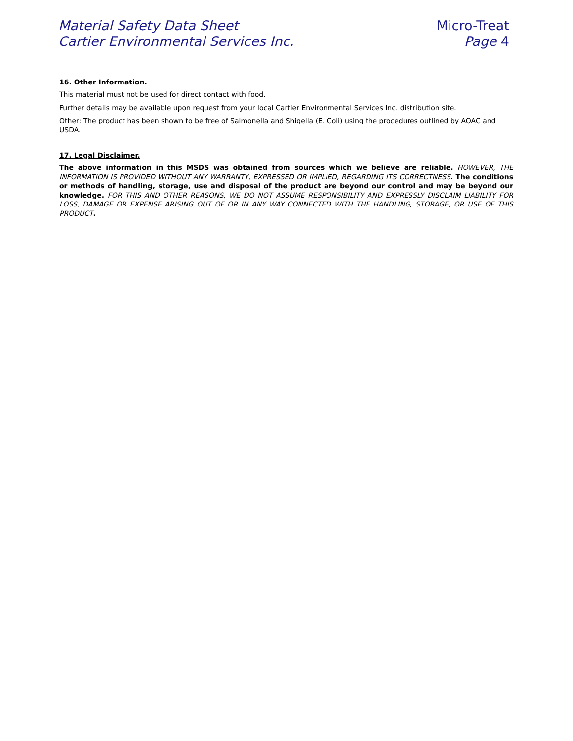Material Safety Data Sheet
Cartier Environmental Services Inc.
Micro-Treat
Page 4
16. Other Information.
This material must not be used for direct contact with food.
Further details may be available upon request from your local Cartier Environmental Services Inc. distribution site.
Other: The product has been shown to be free of Salmonella and Shigella (E. Coli) using the procedures outlined by AOAC and USDA.
17. Legal Disclaimer.
The above information in this MSDS was obtained from sources which we believe are reliable. HOWEVER, THE INFORMATION IS PROVIDED WITHOUT ANY WARRANTY, EXPRESSED OR IMPLIED, REGARDING ITS CORRECTNESS. The conditions or methods of handling, storage, use and disposal of the product are beyond our control and may be beyond our knowledge. FOR THIS AND OTHER REASONS, WE DO NOT ASSUME RESPONSIBILITY AND EXPRESSLY DISCLAIM LIABILITY FOR LOSS, DAMAGE OR EXPENSE ARISING OUT OF OR IN ANY WAY CONNECTED WITH THE HANDLING, STORAGE, OR USE OF THIS PRODUCT.